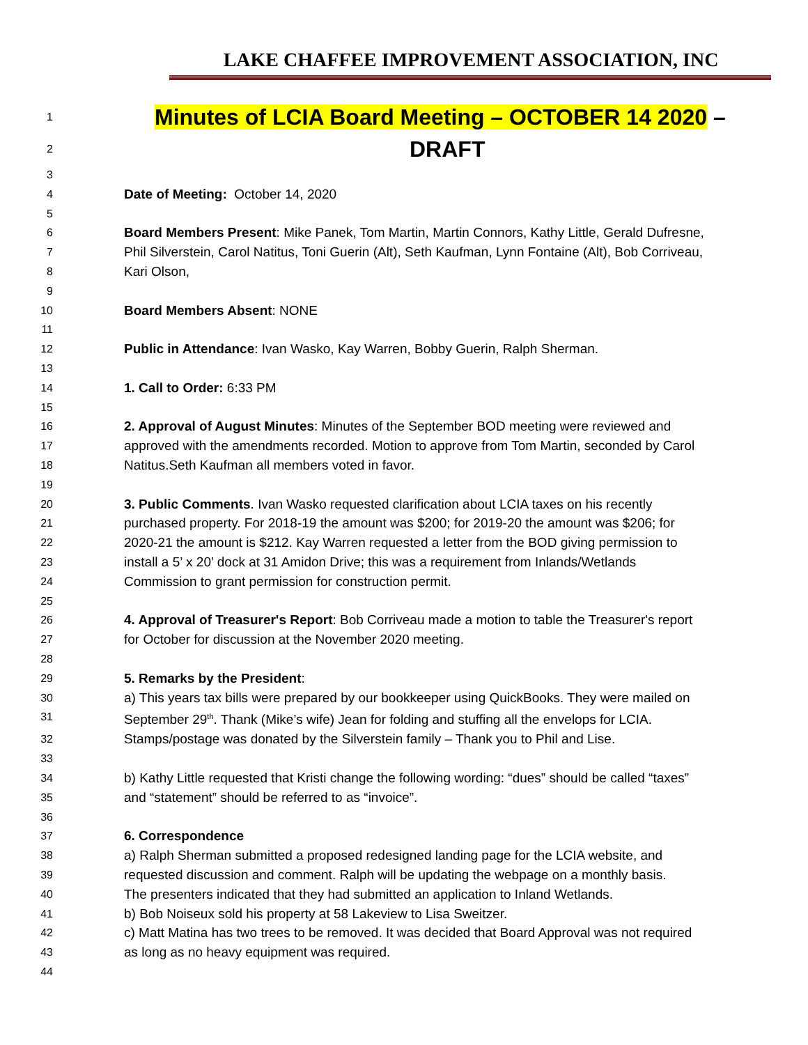LAKE CHAFFEE IMPROVEMENT ASSOCIATION, INC
1 Minutes of LCIA Board Meeting – OCTOBER 14 2020 –
2 DRAFT
3
4 Date of Meeting: October 14, 2020
5
6 Board Members Present: Mike Panek, Tom Martin, Martin Connors, Kathy Little, Gerald Dufresne,
7 Phil Silverstein, Carol Natitus, Toni Guerin (Alt), Seth Kaufman, Lynn Fontaine (Alt), Bob Corriveau,
8 Kari Olson,
9
10 Board Members Absent: NONE
11
12 Public in Attendance: Ivan Wasko, Kay Warren, Bobby Guerin, Ralph Sherman.
13
14 1. Call to Order: 6:33 PM
15
16 2. Approval of August Minutes: Minutes of the September BOD meeting were reviewed and
17 approved with the amendments recorded. Motion to approve from Tom Martin, seconded by Carol
18 Natitus.Seth Kaufman all members voted in favor.
19
20 3. Public Comments. Ivan Wasko requested clarification about LCIA taxes on his recently
21 purchased property. For 2018-19 the amount was $200; for 2019-20 the amount was $206; for
22 2020-21 the amount is $212. Kay Warren requested a letter from the BOD giving permission to
23 install a 5’ x 20’ dock at 31 Amidon Drive; this was a requirement from Inlands/Wetlands
24 Commission to grant permission for construction permit.
25
26 4. Approval of Treasurer's Report: Bob Corriveau made a motion to table the Treasurer's report
27 for October for discussion at the November 2020 meeting.
28
29 5. Remarks by the President:
30 a) This years tax bills were prepared by our bookkeeper using QuickBooks. They were mailed on
31 September 29<sup>th</sup>. Thank (Mike’s wife) Jean for folding and stuffing all the envelops for LCIA.
32 Stamps/postage was donated by the Silverstein family – Thank you to Phil and Lise.
33
34 b) Kathy Little requested that Kristi change the following wording: “dues” should be called “taxes”
35 and “statement” should be referred to as “invoice”.
36
37 6. Correspondence
38 a) Ralph Sherman submitted a proposed redesigned landing page for the LCIA website, and
39 requested discussion and comment. Ralph will be updating the webpage on a monthly basis.
40 The presenters indicated that they had submitted an application to Inland Wetlands.
41 b) Bob Noiseux sold his property at 58 Lakeview to Lisa Sweitzer.
42 c) Matt Matina has two trees to be removed. It was decided that Board Approval was not required
43 as long as no heavy equipment was required.
44